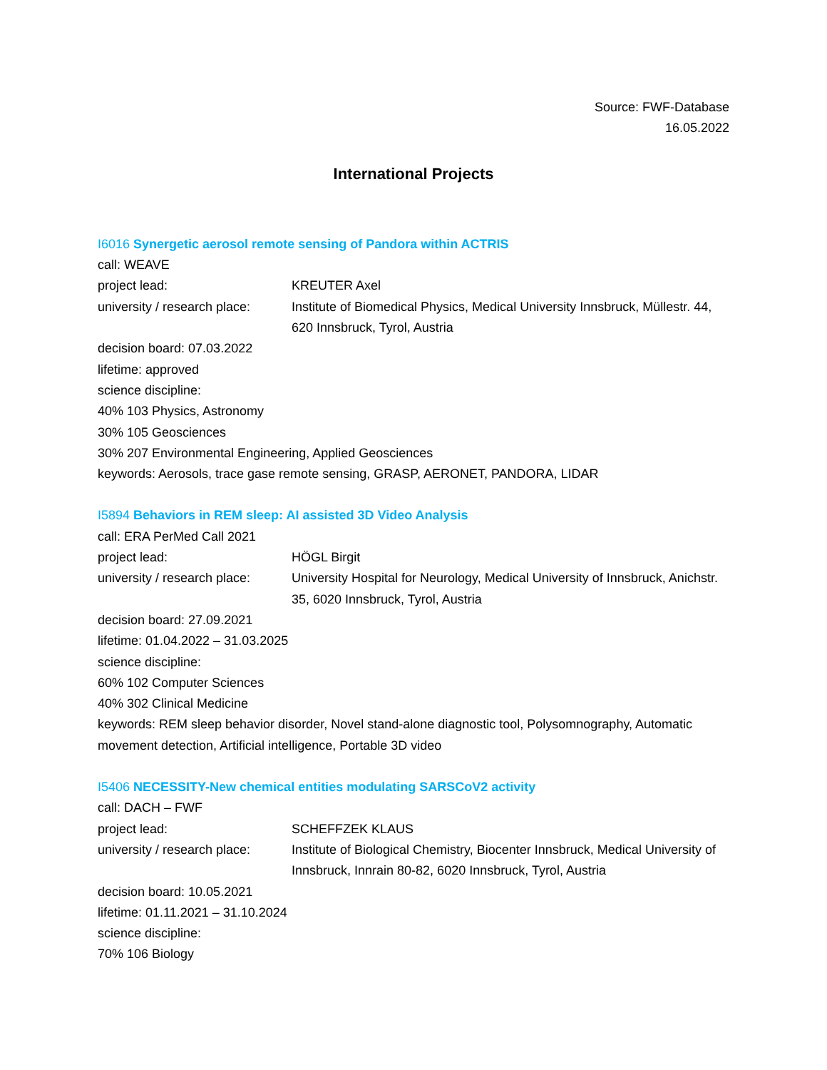Source: FWF-Database
16.05.2022
International Projects
I6016 Synergetic aerosol remote sensing of Pandora within ACTRIS
call: WEAVE
project lead: KREUTER Axel
university / research place:
Institute of Biomedical Physics, Medical University Innsbruck, Müllestr. 44, 620 Innsbruck, Tyrol, Austria
decision board: 07.03.2022
lifetime: approved
science discipline:
40% 103 Physics, Astronomy
30% 105 Geosciences
30% 207 Environmental Engineering, Applied Geosciences
keywords: Aerosols, trace gase remote sensing, GRASP, AERONET, PANDORA, LIDAR
I5894 Behaviors in REM sleep: AI assisted 3D Video Analysis
call: ERA PerMed Call 2021
project lead: HÖGL Birgit
university / research place:
University Hospital for Neurology, Medical University of Innsbruck, Anichstr. 35, 6020 Innsbruck, Tyrol, Austria
decision board: 27.09.2021
lifetime: 01.04.2022 – 31.03.2025
science discipline:
60% 102 Computer Sciences
40% 302 Clinical Medicine
keywords: REM sleep behavior disorder, Novel stand-alone diagnostic tool, Polysomnography, Automatic movement detection, Artificial intelligence, Portable 3D video
I5406 NECESSITY-New chemical entities modulating SARSCoV2 activity
call: DACH – FWF
project lead: SCHEFFZEK KLAUS
university / research place:
Institute of Biological Chemistry, Biocenter Innsbruck, Medical University of Innsbruck, Innrain 80-82, 6020 Innsbruck, Tyrol, Austria
decision board: 10.05.2021
lifetime: 01.11.2021 – 31.10.2024
science discipline:
70% 106 Biology